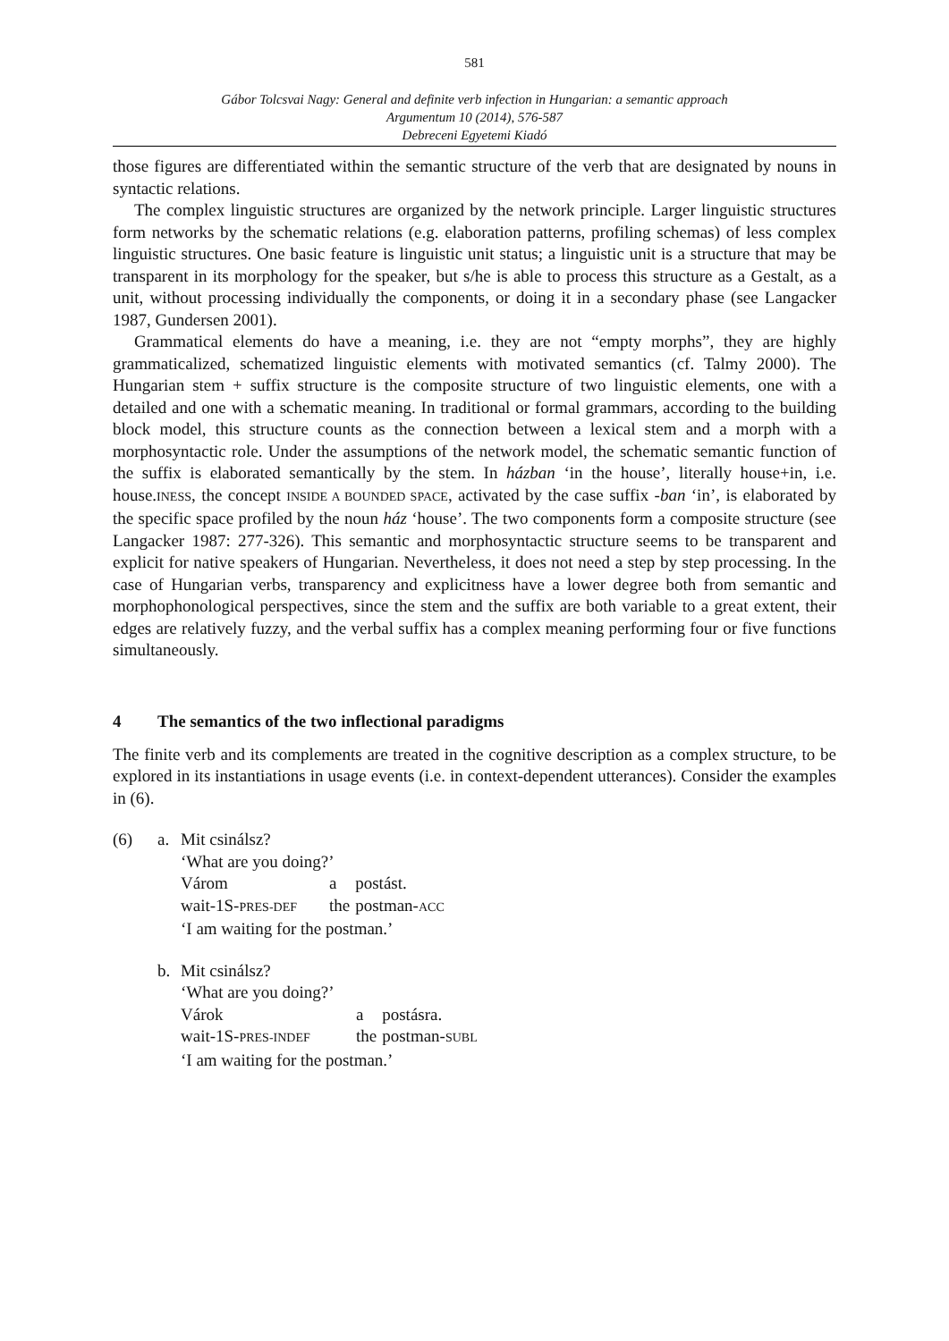581
Gábor Tolcsvai Nagy: General and definite verb infection in Hungarian: a semantic approach
Argumentum 10 (2014), 576-587
Debreceni Egyetemi Kiadó
those figures are differentiated within the semantic structure of the verb that are designated by nouns in syntactic relations.
The complex linguistic structures are organized by the network principle. Larger linguistic structures form networks by the schematic relations (e.g. elaboration patterns, profiling schemas) of less complex linguistic structures. One basic feature is linguistic unit status; a linguistic unit is a structure that may be transparent in its morphology for the speaker, but s/he is able to process this structure as a Gestalt, as a unit, without processing individually the components, or doing it in a secondary phase (see Langacker 1987, Gundersen 2001).
Grammatical elements do have a meaning, i.e. they are not “empty morphs”, they are highly grammaticalized, schematized linguistic elements with motivated semantics (cf. Talmy 2000). The Hungarian stem + suffix structure is the composite structure of two linguistic elements, one with a detailed and one with a schematic meaning. In traditional or formal grammars, according to the building block model, this structure counts as the connection between a lexical stem and a morph with a morphosyntactic role. Under the assumptions of the network model, the schematic semantic function of the suffix is elaborated semantically by the stem. In házban ‘in the house’, literally house+in, i.e. house.INESS, the concept INSIDE A BOUNDED SPACE, activated by the case suffix -ban ‘in’, is elaborated by the specific space profiled by the noun ház ‘house’. The two components form a composite structure (see Langacker 1987: 277-326). This semantic and morphosyntactic structure seems to be transparent and explicit for native speakers of Hungarian. Nevertheless, it does not need a step by step processing. In the case of Hungarian verbs, transparency and explicitness have a lower degree both from semantic and morphophonological perspectives, since the stem and the suffix are both variable to a great extent, their edges are relatively fuzzy, and the verbal suffix has a complex meaning performing four or five functions simultaneously.
4 The semantics of the two inflectional paradigms
The finite verb and its complements are treated in the cognitive description as a complex structure, to be explored in its instantiations in usage events (i.e. in context-dependent utterances). Consider the examples in (6).
| (6) | a. | Mit csinálsz? ‘What are you doing?’ / Várom / a / postást. / / wait-1S- PRES-DEF / the / postman- ACC / ‘I am waiting for the postman.’ |
| | b. | Mit csinálsz? ‘What are you doing?’ / Várok / a / postásra. / / wait-1S- PRES-INDEF / the / postman- SUBL / ‘I am waiting for the postman.’ |